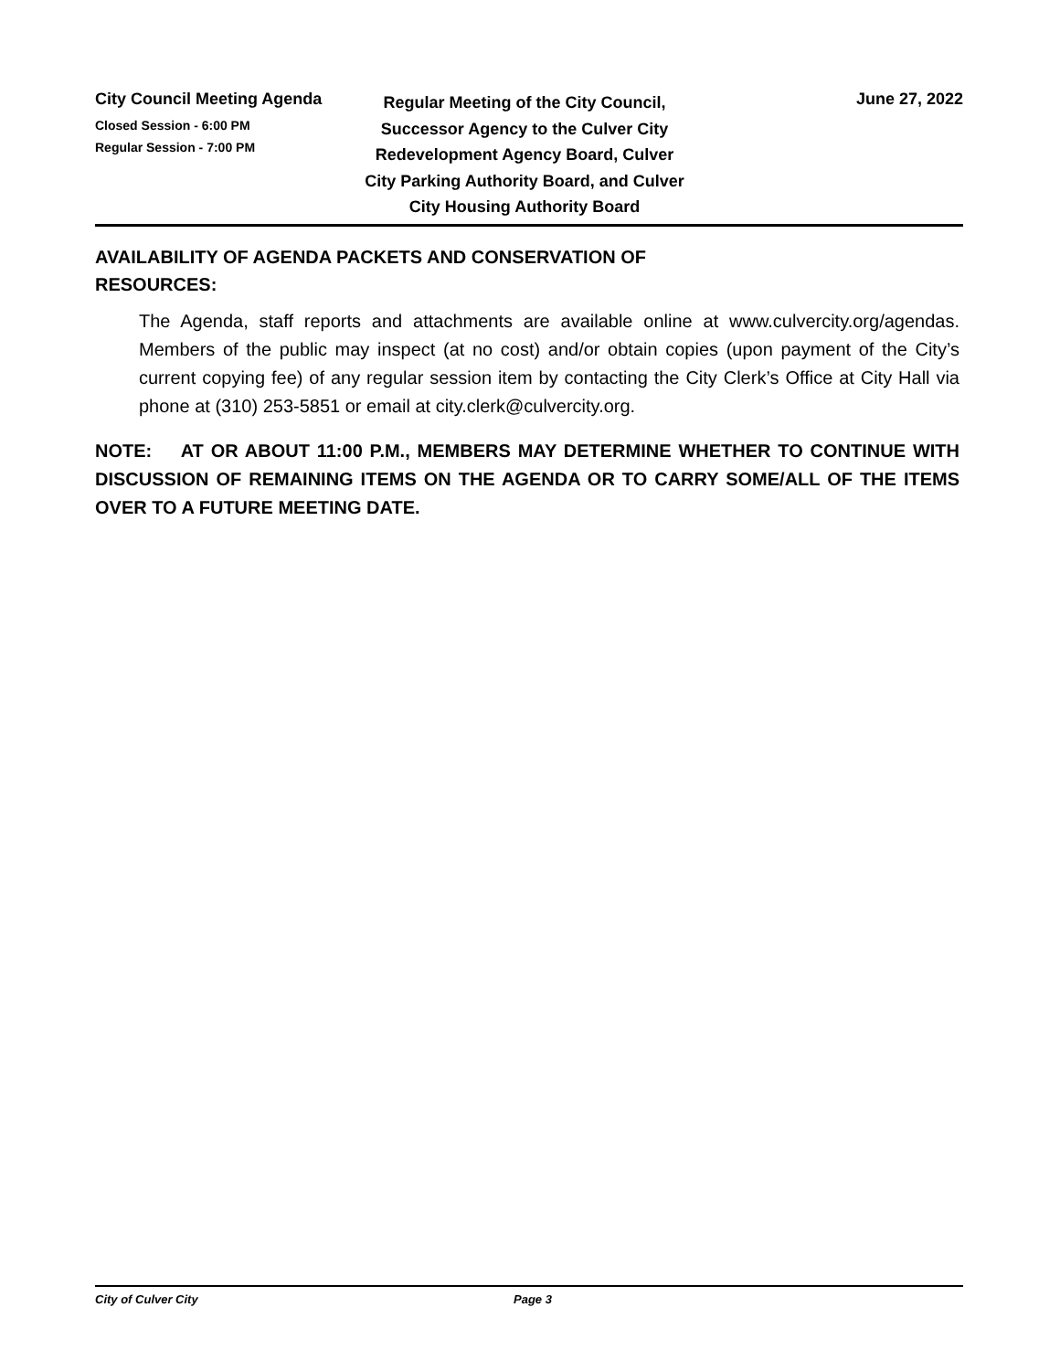City Council Meeting Agenda
Closed Session - 6:00 PM
Regular Session - 7:00 PM
Regular Meeting of the City Council, Successor Agency to the Culver City Redevelopment Agency Board, Culver City Parking Authority Board, and Culver City Housing Authority Board
June 27, 2022
AVAILABILITY OF AGENDA PACKETS AND CONSERVATION OF
RESOURCES:
The Agenda, staff reports and attachments are available online at www.culvercity.org/agendas. Members of the public may inspect (at no cost) and/or obtain copies (upon payment of the City’s current copying fee) of any regular session item by contacting the City Clerk’s Office at City Hall via phone at (310) 253-5851 or email at city.clerk@culvercity.org.
NOTE: AT OR ABOUT 11:00 P.M., MEMBERS MAY DETERMINE WHETHER TO CONTINUE WITH DISCUSSION OF REMAINING ITEMS ON THE AGENDA OR TO CARRY SOME/ALL OF THE ITEMS OVER TO A FUTURE MEETING DATE.
City of Culver City Page 3